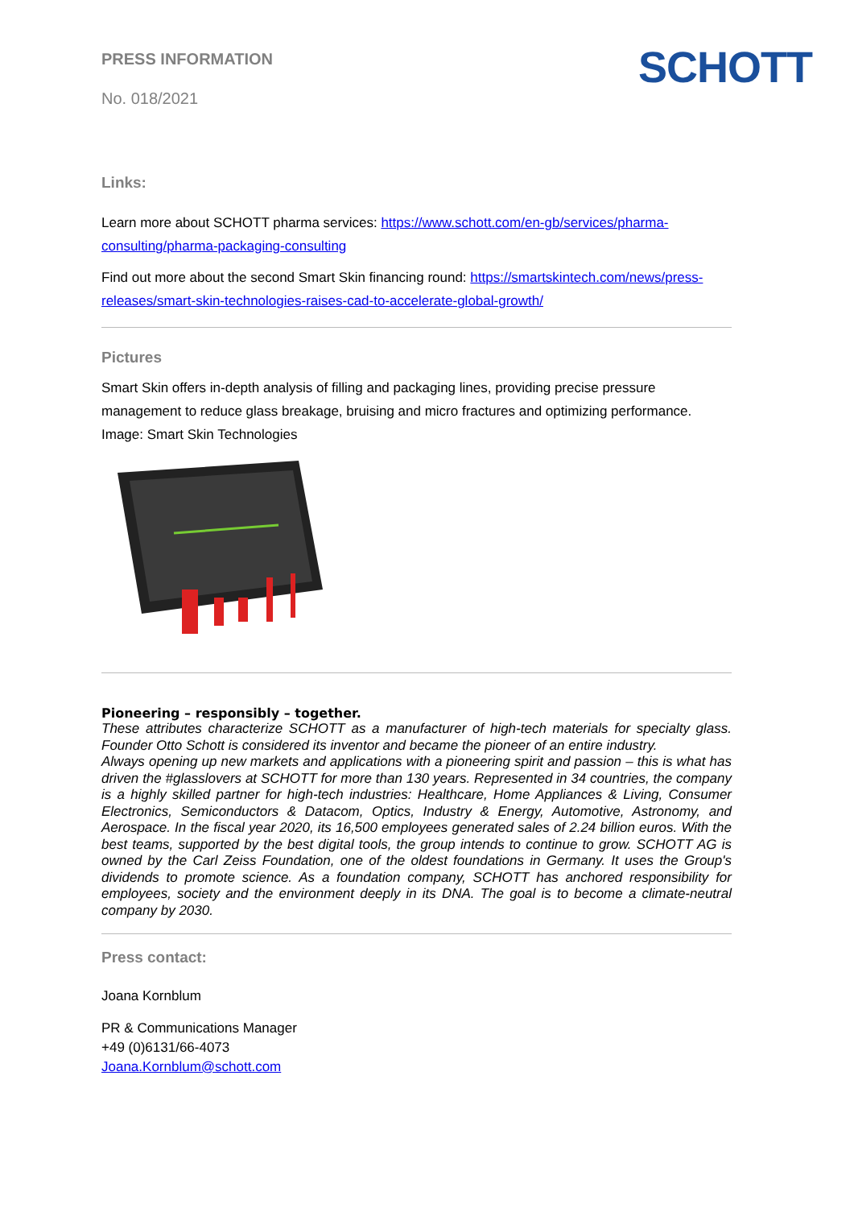PRESS INFORMATION
No. 018/2021
SCHOTT
Links:
Learn more about SCHOTT pharma services: https://www.schott.com/en-gb/services/pharma-consulting/pharma-packaging-consulting
Find out more about the second Smart Skin financing round: https://smartskintech.com/news/press-releases/smart-skin-technologies-raises-cad-to-accelerate-global-growth/
Pictures
Smart Skin offers in-depth analysis of filling and packaging lines, providing precise pressure management to reduce glass breakage, bruising and micro fractures and optimizing performance. Image: Smart Skin Technologies
Pioneering – responsibly – together.
These attributes characterize SCHOTT as a manufacturer of high-tech materials for specialty glass. Founder Otto Schott is considered its inventor and became the pioneer of an entire industry.
Always opening up new markets and applications with a pioneering spirit and passion – this is what has driven the #glasslovers at SCHOTT for more than 130 years. Represented in 34 countries, the company is a highly skilled partner for high-tech industries: Healthcare, Home Appliances & Living, Consumer Electronics, Semiconductors & Datacom, Optics, Industry & Energy, Automotive, Astronomy, and Aerospace. In the fiscal year 2020, its 16,500 employees generated sales of 2.24 billion euros. With the best teams, supported by the best digital tools, the group intends to continue to grow. SCHOTT AG is owned by the Carl Zeiss Foundation, one of the oldest foundations in Germany. It uses the Group's dividends to promote science. As a foundation company, SCHOTT has anchored responsibility for employees, society and the environment deeply in its DNA. The goal is to become a climate-neutral company by 2030.
Press contact:
Joana Kornblum
PR & Communications Manager
+49 (0)6131/66-4073
Joana.Kornblum@schott.com